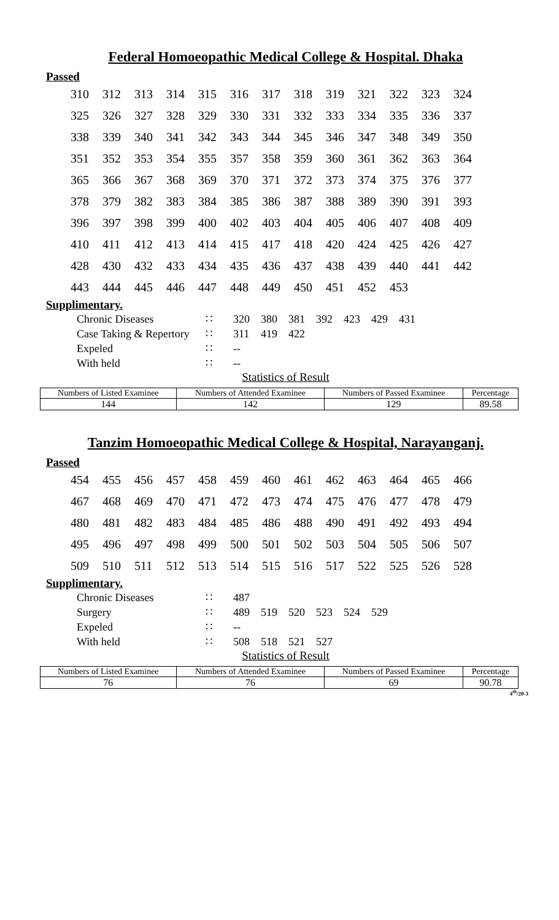Federal Homoeopathic Medical College & Hospital. Dhaka
Passed
| 310 | 312 | 313 | 314 | 315 | 316 | 317 | 318 | 319 | 321 | 322 | 323 | 324 |
| 325 | 326 | 327 | 328 | 329 | 330 | 331 | 332 | 333 | 334 | 335 | 336 | 337 |
| 338 | 339 | 340 | 341 | 342 | 343 | 344 | 345 | 346 | 347 | 348 | 349 | 350 |
| 351 | 352 | 353 | 354 | 355 | 357 | 358 | 359 | 360 | 361 | 362 | 363 | 364 |
| 365 | 366 | 367 | 368 | 369 | 370 | 371 | 372 | 373 | 374 | 375 | 376 | 377 |
| 378 | 379 | 382 | 383 | 384 | 385 | 386 | 387 | 388 | 389 | 390 | 391 | 393 |
| 396 | 397 | 398 | 399 | 400 | 402 | 403 | 404 | 405 | 406 | 407 | 408 | 409 |
| 410 | 411 | 412 | 413 | 414 | 415 | 417 | 418 | 420 | 424 | 425 | 426 | 427 |
| 428 | 430 | 432 | 433 | 434 | 435 | 436 | 437 | 438 | 439 | 440 | 441 | 442 |
| 443 | 444 | 445 | 446 | 447 | 448 | 449 | 450 | 451 | 452 | 453 | | |
Supplimentary.
| Chronic Diseases | ∷ | 320 | 380 | 381 | 392 | 423 | 429 | 431 |
| Case Taking & Repertory | ∷ | 311 | 419 | 422 | | | | |
| Expeled | ∷ | -- | | | | | | |
| With held | ∷ | -- | | | | | | |
Statistics of Result
| Numbers of Listed Examinee | Numbers of Attended Examinee | Numbers of Passed Examinee | Percentage |
| --- | --- | --- | --- |
| 144 | 142 | 129 | 89.58 |
Tanzim Homoeopathic Medical College & Hospital, Narayanganj.
Passed
| 454 | 455 | 456 | 457 | 458 | 459 | 460 | 461 | 462 | 463 | 464 | 465 | 466 |
| 467 | 468 | 469 | 470 | 471 | 472 | 473 | 474 | 475 | 476 | 477 | 478 | 479 |
| 480 | 481 | 482 | 483 | 484 | 485 | 486 | 488 | 490 | 491 | 492 | 493 | 494 |
| 495 | 496 | 497 | 498 | 499 | 500 | 501 | 502 | 503 | 504 | 505 | 506 | 507 |
| 509 | 510 | 511 | 512 | 513 | 514 | 515 | 516 | 517 | 522 | 525 | 526 | 528 |
Supplimentary.
| Chronic Diseases | ∷ | 487 | | | | | |
| Surgery | ∷ | 489 | 519 | 520 | 523 | 524 | 529 |
| Expeled | ∷ | -- | | | | | |
| With held | ∷ | 508 | 518 | 521 | 527 | | |
Statistics of Result
| Numbers of Listed Examinee | Numbers of Attended Examinee | Numbers of Passed Examinee | Percentage |
| --- | --- | --- | --- |
| 76 | 76 | 69 | 90.78 |
4<sup>th</sup>/20-3